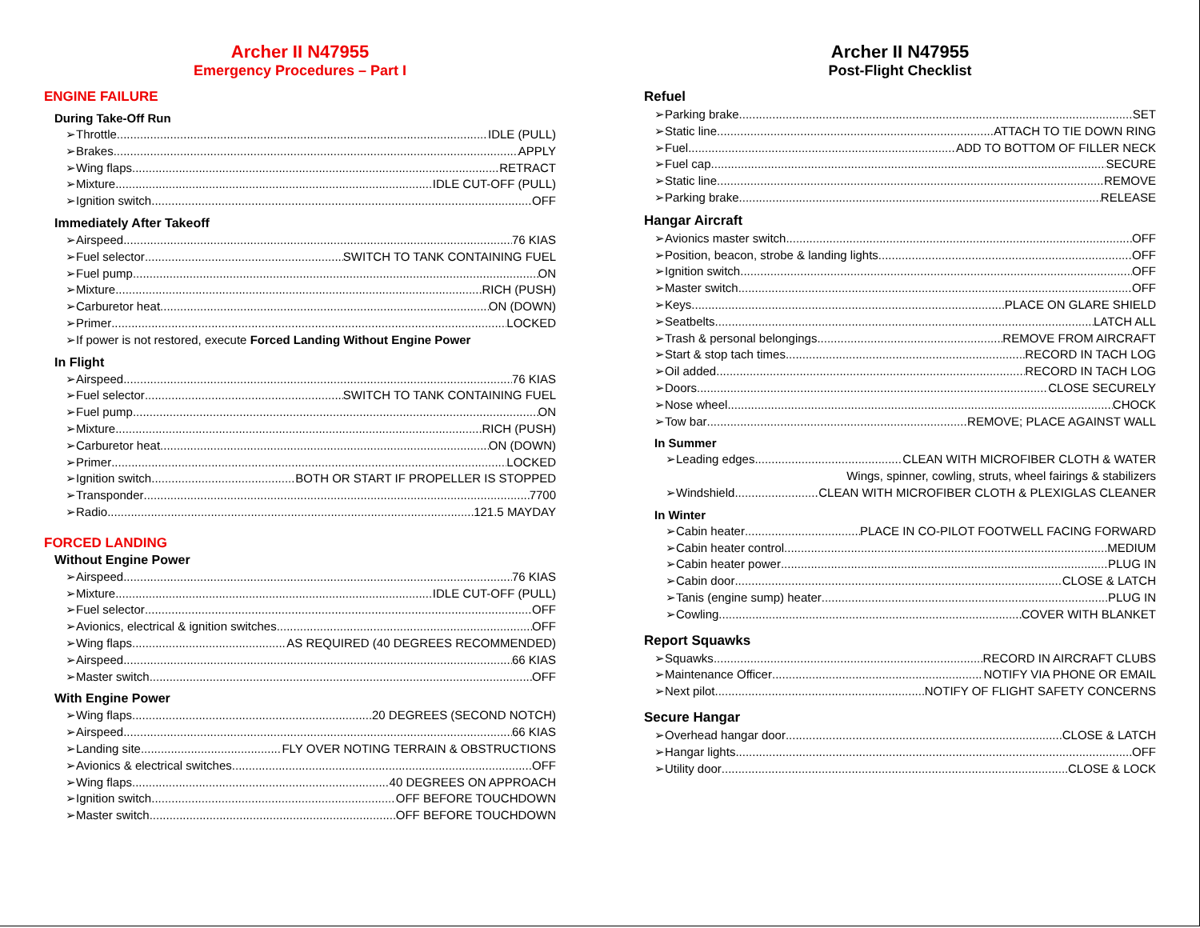Archer II N47955
Emergency Procedures – Part I
ENGINE FAILURE
During Take-Off Run
➢Throttle IDLE (PULL)
➢Brakes APPLY
➢Wing flaps RETRACT
➢Mixture IDLE CUT-OFF (PULL)
➢Ignition switch OFF
Immediately After Takeoff
➢Airspeed 76 KIAS
➢Fuel selector SWITCH TO TANK CONTAINING FUEL
➢Fuel pump ON
➢Mixture RICH (PUSH)
➢Carburetor heat ON (DOWN)
➢Primer LOCKED
➢If power is not restored, execute Forced Landing Without Engine Power
In Flight
➢Airspeed 76 KIAS
➢Fuel selector SWITCH TO TANK CONTAINING FUEL
➢Fuel pump ON
➢Mixture RICH (PUSH)
➢Carburetor heat ON (DOWN)
➢Primer LOCKED
➢Ignition switch BOTH OR START IF PROPELLER IS STOPPED
➢Transponder 7700
➢Radio 121.5 MAYDAY
FORCED LANDING
Without Engine Power
➢Airspeed 76 KIAS
➢Mixture IDLE CUT-OFF (PULL)
➢Fuel selector OFF
➢Avionics, electrical & ignition switches OFF
➢Wing flaps AS REQUIRED (40 DEGREES RECOMMENDED)
➢Airspeed 66 KIAS
➢Master switch OFF
With Engine Power
➢Wing flaps 20 DEGREES (SECOND NOTCH)
➢Airspeed 66 KIAS
➢Landing site FLY OVER NOTING TERRAIN & OBSTRUCTIONS
➢Avionics & electrical switches OFF
➢Wing flaps 40 DEGREES ON APPROACH
➢Ignition switch OFF BEFORE TOUCHDOWN
➢Master switch OFF BEFORE TOUCHDOWN
Archer II N47955
Post-Flight Checklist
Refuel
➢Parking brake SET
➢Static line ATTACH TO TIE DOWN RING
➢Fuel ADD TO BOTTOM OF FILLER NECK
➢Fuel cap SECURE
➢Static line REMOVE
➢Parking brake RELEASE
Hangar Aircraft
➢Avionics master switch OFF
➢Position, beacon, strobe & landing lights OFF
➢Ignition switch OFF
➢Master switch OFF
➢Keys PLACE ON GLARE SHIELD
➢Seatbelts LATCH ALL
➢Trash & personal belongings REMOVE FROM AIRCRAFT
➢Start & stop tach times RECORD IN TACH LOG
➢Oil added RECORD IN TACH LOG
➢Doors CLOSE SECURELY
➢Nose wheel CHOCK
➢Tow bar REMOVE; PLACE AGAINST WALL
In Summer
➢Leading edges CLEAN WITH MICROFIBER CLOTH & WATER
Wings, spinner, cowling, struts, wheel fairings & stabilizers
➢Windshield CLEAN WITH MICROFIBER CLOTH & PLEXIGLAS CLEANER
In Winter
➢Cabin heater PLACE IN CO-PILOT FOOTWELL FACING FORWARD
➢Cabin heater control MEDIUM
➢Cabin heater power PLUG IN
➢Cabin door CLOSE & LATCH
➢Tanis (engine sump) heater PLUG IN
➢Cowling COVER WITH BLANKET
Report Squawks
➢Squawks RECORD IN AIRCRAFT CLUBS
➢Maintenance Officer NOTIFY VIA PHONE OR EMAIL
➢Next pilot NOTIFY OF FLIGHT SAFETY CONCERNS
Secure Hangar
➢Overhead hangar door CLOSE & LATCH
➢Hangar lights OFF
➢Utility door CLOSE & LOCK